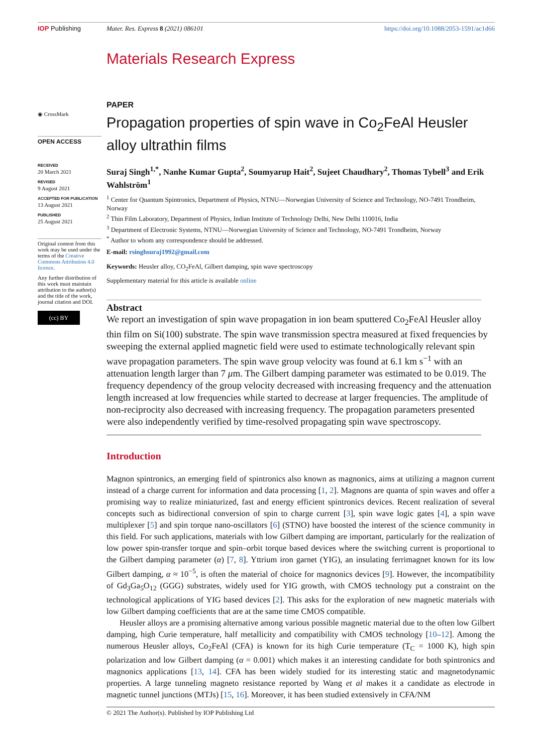IOP Publishing Mater. Res. Express 8 (2021) 086101 https://doi.org/10.1088/2053-1591/ac1d66
Materials Research Express
◉ CrossMark
OPEN ACCESS
RECEIVED
20 March 2021
REVISED
9 August 2021
ACCEPTED FOR PUBLICATION
13 August 2021
PUBLISHED
25 August 2021
Original content from this work may be used under the terms of the Creative Commons Attribution 4.0 licence.
Any further distribution of this work must maintain attribution to the author(s) and the title of the work, journal citation and DOI.
(cc) BY
PAPER
Propagation properties of spin wave in Co<sub>2</sub>FeAl Heusler alloy ultrathin films
Suraj Singh<sup>1,*</sup>, Nanhe Kumar Gupta<sup>2</sup>, Soumyarup Hait<sup>2</sup>, Sujeet Chaudhary<sup>2</sup>, Thomas Tybell<sup>3</sup> and Erik Wahlström<sup>1</sup>
<sup>1</sup> Center for Quantum Spintronics, Department of Physics, NTNU—Norwegian University of Science and Technology, NO-7491 Trondheim, Norway
<sup>2</sup> Thin Film Laboratory, Department of Physics, Indian Institute of Technology Delhi, New Delhi 110016, India
<sup>3</sup> Department of Electronic Systems, NTNU—Norwegian University of Science and Technology, NO-7491 Trondheim, Norway
<sup>*</sup> Author to whom any correspondence should be addressed.
E-mail: rsinghsuraj1992@gmail.com
Keywords: Heusler alloy, CO<sub>2</sub>FeAl, Gilbert damping, spin wave spectroscopy
Supplementary material for this article is available online
Abstract
We report an investigation of spin wave propagation in ion beam sputtered Co<sub>2</sub>FeAl Heusler alloy thin film on Si(100) substrate. The spin wave transmission spectra measured at fixed frequencies by sweeping the external applied magnetic field were used to estimate technologically relevant spin wave propagation parameters. The spin wave group velocity was found at 6.1 km s<sup>−1</sup> with an attenuation length larger than 7 μm. The Gilbert damping parameter was estimated to be 0.019. The frequency dependency of the group velocity decreased with increasing frequency and the attenuation length increased at low frequencies while started to decrease at larger frequencies. The amplitude of non-reciprocity also decreased with increasing frequency. The propagation parameters presented were also independently verified by time-resolved propagating spin wave spectroscopy.
Introduction
Magnon spintronics, an emerging field of spintronics also known as magnonics, aims at utilizing a magnon current instead of a charge current for information and data processing [1, 2]. Magnons are quanta of spin waves and offer a promising way to realize miniaturized, fast and energy efficient spintronics devices. Recent realization of several concepts such as bidirectional conversion of spin to charge current [3], spin wave logic gates [4], a spin wave multiplexer [5] and spin torque nano-oscillators [6] (STNO) have boosted the interest of the science community in this field. For such applications, materials with low Gilbert damping are important, particularly for the realization of low power spin-transfer torque and spin–orbit torque based devices where the switching current is proportional to the Gilbert damping parameter (α) [7, 8]. Yttrium iron garnet (YIG), an insulating ferrimagnet known for its low Gilbert damping, α ≈ 10<sup>−5</sup>, is often the material of choice for magnonics devices [9]. However, the incompatibility of Gd<sub>3</sub>Ga<sub>5</sub>O<sub>12</sub> (GGG) substrates, widely used for YIG growth, with CMOS technology put a constraint on the technological applications of YIG based devices [2]. This asks for the exploration of new magnetic materials with low Gilbert damping coefficients that are at the same time CMOS compatible.
Heusler alloys are a promising alternative among various possible magnetic material due to the often low Gilbert damping, high Curie temperature, half metallicity and compatibility with CMOS technology [10–12]. Among the numerous Heusler alloys, Co<sub>2</sub>FeAl (CFA) is known for its high Curie temperature (T<sub>C</sub> = 1000 K), high spin polarization and low Gilbert damping (α = 0.001) which makes it an interesting candidate for both spintronics and magnonics applications [13, 14]. CFA has been widely studied for its interesting static and magnetodynamic properties. A large tunneling magneto resistance reported by Wang et al makes it a candidate as electrode in magnetic tunnel junctions (MTJs) [15, 16]. Moreover, it has been studied extensively in CFA/NM
© 2021 The Author(s). Published by IOP Publishing Ltd